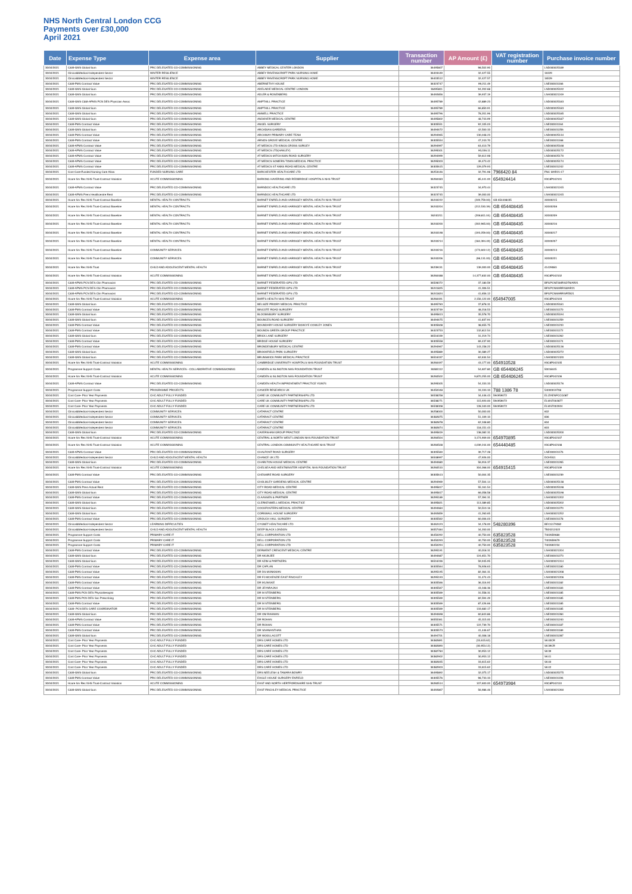NHS North Central London CCG
Payments over £30,000
April 2021
| Date | Expense Type | Expense area | Supplier | Transaction number | AP Amount (£) | VAT registration number | Purchase invoice number |
| --- | --- | --- | --- | --- | --- | --- | --- |
| 30/04/2021 | C&M-GMS Global Sum | PRC DELEGATED CO-COMMISSIONING | ABBEY MEDICAL CENTER LONDON | 36495807 | 98,502.90 | | LND000025189 |
| 30/04/2021 | Clinical&Medical-Independent Sector | WINTER RESILIENCE | ABBEY RAVENSCROFT PARK NURSING HOME | 36403449 | 32,427.55 | | 16329 |
| 30/04/2021 | Clinical&Medical-Independent Sector | WINTER RESILIENCE | ABBEY RAVENSCROFT PARK NURSING HOME | 36403512 | 32,427.57 | | 16529 |
| 30/04/2021 | C&M-PMS Contract Value | PRC DELEGATED CO-COMMISSIONING | ABERNETHY HOUSE | 36323747 | 99,211.49 | | LNE000031166 |
| 30/04/2021 | C&M-GMS Global Sum | PRC DELEGATED CO-COMMISSIONING | ADELAIDE MEDICAL CENTRE LONDON | 36495811 | 94,202.68 | | LND000025192 |
| 30/04/2021 | C&M-GMS Global Sum | PRC DELEGATED CO-COMMISSIONING | ADLER & ROSENBERG | 36492856 | 39,937.19 | | LNH000021249 |
| 30/04/2021 | C&M-GMS C&M-APMS PCN DES Physician Assoc | PRC DELEGATED CO-COMMISSIONING | AMPTHILL PRACTICE | 36495789 | 42,889.23 | | LND000025183 |
| 30/04/2021 | C&M-GMS Global Sum | PRC DELEGATED CO-COMMISSIONING | AMPTHILL PRACTICE | 36495789 | 66,850.91 | | LND000025183 |
| 30/04/2021 | C&M-GMS Global Sum | PRC DELEGATED CO-COMMISSIONING | AMWELL PRACTICE | 36495796 | 78,201.96 | | LND000025185 |
| 30/04/2021 | C&M-GMS Global Sum | PRC DELEGATED CO-COMMISSIONING | ANDOVER MEDICAL CENTRE | 36495802 | 48,743.99 | | LND000025187 |
| 30/04/2021 | C&M-PMS Contract Value | PRC DELEGATED CO-COMMISSIONING | ANGEL SURGERY | 36305551 | 92,105.03 | | LNE000031164 |
| 30/04/2021 | C&M-GMS Global Sum | PRC DELEGATED CO-COMMISSIONING | ARCADIAN GARDENS | 36494672 | 42,500.33 | | LNE000031256 |
| 30/04/2021 | C&M-PMS Contract Value | PRC DELEGATED CO-COMMISSIONING | ARCHWAY PRIMARY CARE TEAM | 36294965 | 130,048.23 | | LND000025134 |
| 30/04/2021 | C&M-PMS Contract Value | PRC DELEGATED CO-COMMISSIONING | ARNOS GROVE MEDICAL CENTRE | 36305554 | 47,243.70 | | LNE000031168 |
| 30/04/2021 | C&M-APMS Contract Value | PRC DELEGATED CO-COMMISSIONING | AT MEDICS LTD KINGS CROSS SURGEY | 36294997 | 63,410.79 | | LND000025168 |
| 30/04/2021 | C&M-APMS Contract Value | PRC DELEGATED CO-COMMISSIONING | AT MEDICS LTD(HANLEY) | 36295001 | 90,036.11 | | LND000025172 |
| 30/04/2021 | C&M-APMS Contract Value | PRC DELEGATED CO-COMMISSIONING | AT MEDICS MITCHISON ROAD SURGERY | 36294999 | 59,612.98 | | LND000025170 |
| 30/04/2021 | C&M-APMS Contract Value | PRC DELEGATED CO-COMMISSIONING | AT MEDICS SOMERS TOWN MEDICAL PRACTICE | 36295003 | 49,473.42 | | LND000025174 |
| 30/04/2021 | C&M-APMS Contract Value | PRC DELEGATED CO-COMMISSIONING | AT MEDICS ST ANNS ROAD MEDICAL CENTRE | 36305615 | 129,079.93 | | LNE000031242 |
| 30/04/2021 | Cont Care-Funded Nursing Care Allow | FUNDED NURSING CARE | BARCHESTER HEALTHCARE LTD | 36253446 | 32,791.98 | 7966420 84 | FNC MAR21-17 |
| 30/04/2021 | Hcare Srv Rec NHS Trust-Contract Variation | ACUTE COMMISSIONING | BARKING HAVERING AND REDBRIDGE HOSPITALS NHS TRUST | 36260483 | 85,441.00 | 654924414 | 93C8P042101 |
| 30/04/2021 | C&M-APMS Contract Value | PRC DELEGATED CO-COMMISSIONING | BARNDOC HEALTHCARE LTD | 36323745 | 34,970.44 | | LNH000021245 |
| 30/04/2021 | C&M-APMS Prem Healthcentre Rent | PRC DELEGATED CO-COMMISSIONING | BARNDOC HEALTHCARE LTD | 36323745 | 39,000.00 | | LNH000021245 |
| 30/04/2021 | Hcare Srv Rec NHS Trust-Contract Baseline | MENTAL HEALTH CONTRACTS | BARNET ENFIELD AND HARINGEY MENTAL HEALTH NHS TRUST | 36240222 | (249,759.00) | GB 654408435 | X0000215 |
| 30/04/2021 | Hcare Srv Rec NHS Trust-Contract Baseline | MENTAL HEALTH CONTRACTS | BARNET ENFIELD AND HARINGEY MENTAL HEALTH NHS TRUST | 36240204 | (212,530.39) | GB 654408435 | X0000208 |
| 30/04/2021 | Hcare Srv Rec NHS Trust-Contract Baseline | MENTAL HEALTH CONTRACTS | BARNET ENFIELD AND HARINGEY MENTAL HEALTH NHS TRUST | 36240211 | (208,811.04) | GB 654408435 | X0000209 |
| 30/04/2021 | Hcare Srv Rec NHS Trust-Contract Baseline | MENTAL HEALTH CONTRACTS | BARNET ENFIELD AND HARINGEY MENTAL HEALTH NHS TRUST | 36240200 | (202,965.00) | GB 654408435 | X0000216 |
| 30/04/2021 | Hcare Srv Rec NHS Trust-Contract Baseline | MENTAL HEALTH CONTRACTS | BARNET ENFIELD AND HARINGEY MENTAL HEALTH NHS TRUST | 36240198 | (193,259.00) | GB 654408435 | X0000217 |
| 30/04/2021 | Hcare Srv Rec NHS Trust-Contract Baseline | MENTAL HEALTH CONTRACTS | BARNET ENFIELD AND HARINGEY MENTAL HEALTH NHS TRUST | 36240214 | (184,394.49) | GB 654408435 | X0000207 |
| 30/04/2021 | Hcare Srv Rec NHS Trust-Contract Baseline | COMMUNITY SERVICES | BARNET ENFIELD AND HARINGEY MENTAL HEALTH NHS TRUST | 36240216 | (173,602.12) | GB 654408435 | X0000213 |
| 30/04/2021 | Hcare Srv Rec NHS Trust-Contract Baseline | COMMUNITY SERVICES | BARNET ENFIELD AND HARINGEY MENTAL HEALTH NHS TRUST | 36240206 | (98,131.00) | GB 654408435 | X0000221 |
| 30/04/2021 | Hcare Srv Rec NHS Trust | CHILD AND ADOLESCENT MENTAL HEALTH | BARNET ENFIELD AND HARINGEY MENTAL HEALTH NHS TRUST | 36239431 | 139,000.00 | GB 654408435 | 41429083 |
| 30/04/2021 | Hcare Srv Rec NHS Trust-Contract Variation | ACUTE COMMISSIONING | BARNET ENFIELD AND HARINGEY MENTAL HEALTH NHS TRUST | 36260488 | 14,377,832.00 | GB 654408435 | 93C8P042102 |
| 30/04/2021 | C&M-APMS PCN DES Clin Pharmacist | PRC DELEGATED CO-COMMISSIONING | BARNET FEDERATED GPS LTD | 36528372 | 37,180.59 | | BFGPCNESMRSDTMAR21 |
| 30/04/2021 | C&M-APMS PCN DES Clin Pharmacist | PRC DELEGATED CO-COMMISSIONING | BARNET FEDERATED GPS LTD | 36241825 | 41,306.51 | | BFGPCNMARRSMAR21 |
| 30/04/2021 | C&M-APMS PCN DES Clin Pharmacist | PRC DELEGATED CO-COMMISSIONING | BARNET FEDERATED GPS LTD | 36241824 | 41,656.12 | | BFGPCNMARRSFEB21 |
| 30/04/2021 | Hcare Srv Rec NHS Trust-Contract Variation | ACUTE COMMISSIONING | BARTS HEALTH NHS TRUST | 36260491 | 2,156,122.00 | 654947005 | 93C8P042103 |
| 30/04/2021 | C&M-GMS Global Sum | PRC DELEGATED CO-COMMISSIONING | BELSIZE PRIORY MEDICAL PRACTICE | 36495783 | 37,878.31 | | LND000025181 |
| 30/04/2021 | C&M-PMS Contract Value | PRC DELEGATED CO-COMMISSIONING | BINCOTE ROAD SURGERY | 36323749 | 48,218.53 | | LNE000031170 |
| 30/04/2021 | C&M-GMS Global Sum | PRC DELEGATED CO-COMMISSIONING | BLOOMSBURY SURGERY | 36495813 | 35,578.70 | | LND000025194 |
| 30/04/2021 | C&M-GMS Global Sum | PRC DELEGATED CO-COMMISSIONING | BOUNCES ROAD SURGERY | 36494675 | 41,837.94 | | LNE000031259 |
| 30/04/2021 | C&M-PMS Contract Value | PRC DELEGATED CO-COMMISSIONING | BOUNDARY HOUSE SURGERY BOAKYE COWLEY JONES | 36305608 | 38,655.75 | | LNE000031233 |
| 30/04/2021 | C&M-PMS Contract Value | PRC DELEGATED CO-COMMISSIONING | BOUNDS GREEN GROUP PRACTICE | 36323753 | 132,812.54 | | LNE000031172 |
| 30/04/2021 | C&M-GMS Global Sum | PRC DELEGATED CO-COMMISSIONING | BRICK LANE SURGERY | 36516339 | 31,219.74 | | LNE000031262 |
| 30/04/2021 | C&M-PMS Contract Value | PRC DELEGATED CO-COMMISSIONING | BRIDGE HOUSE SURGERY | 36305558 | 69,437.90 | | LNE000031174 |
| 30/04/2021 | C&M-PMS Contract Value | PRC DELEGATED CO-COMMISSIONING | BRONDESBURY MEDICAL CENTRE | 36294967 | 143,158.22 | | LND000025136 |
| 30/04/2021 | C&M-GMS Global Sum | PRC DELEGATED CO-COMMISSIONING | BROOKFIELD PARK SURGERY | 36495889 | 30,389.27 | | LND000025272 |
| 30/04/2021 | C&M-GMS Global Sum | PRC DELEGATED CO-COMMISSIONING | BRUNSWICK PARK MEDICAL PRACTICE | 36516337 | 62,634.54 | | LNH000021320 |
| 30/04/2021 | Hcare Srv Rec NHS Trust-Contract Variation | ACUTE COMMISSIONING | CAMBRIDGE UNIVERSITY HOSPITALS NHS FOUNDATION TRUST | 36260497 | 43,177.00 | 654910528 | 93C8P042105 |
| 30/04/2021 | Programme Support Costs | MENTAL HEALTH SERVICES - COLLABORATIVE COMMISSIONING | CAMDEN & ISLINGTON NHS FOUNDATION TRUST | 36383112 | 54,607.80 | GB 654406245 | 50018445 |
| 30/04/2021 | Hcare Srv Rec NHS Trust-Contract Variation | ACUTE COMMISSIONING | CAMDEN & ISLINGTON NHS FOUNDATION TRUST | 36260502 | 9,870,255.00 | GB 654406245 | 93C8P042106 |
| 30/04/2021 | C&M-APMS Contract Value | PRC DELEGATED CO-COMMISSIONING | CAMDEN HEALTH IMPROVEMENT PRACTICE Y02674 | 36295005 | 54,333.33 | | LND000025176 |
| 30/04/2021 | Programme Support Costs | PROGRAMME PROJECTS | CANCER RESEARCH UK | 36450348 | 33,333.33 | 788 1386 78 | 54000019708 |
| 30/04/2021 | Cont Care- Prior Year Payments | CHC ADULT FULLY FUNDED | CARE UK COMMUNITY PARTNERSHIPS LTD | 36538258 | 34,446.43 | 594959072 | ELIZAENFCCG087 |
| 30/04/2021 | Cont Care- Prior Year Payments | CHC ADULT FULLY FUNDED | CARE UK COMMUNITY PARTNERSHIPS LTD | 36538271 | 115,920.00 | 594959072 | ELMST002877 |
| 30/04/2021 | Cont Care- Prior Year Payments | CHC ADULT FULLY FUNDED | CARE UK COMMUNITY PARTNERSHIPS LTD | 36538308 | 128,340.00 | 594959072 | ELMST002924 |
| 30/04/2021 | Clinical&Medical-Independent Sector | COMMUNITY SERVICES | CATARACT CENTRE | 36258000 | 50,000.00 | | 602 |
| 30/04/2021 | Clinical&Medical-Independent Sector | COMMUNITY SERVICES | CATARACT CENTRE | 36382875 | 51,109.10 | | 606 |
| 30/04/2021 | Clinical&Medical-Independent Sector | COMMUNITY SERVICES | CATARACT CENTRE | 36382878 | 62,348.80 | | 604 |
| 30/04/2021 | Clinical&Medical-Independent Sector | COMMUNITY SERVICES | CATARACT CENTRE | 36382874 | 118,151.43 | | 603 |
| 30/04/2021 | C&M-GMS Global Sum | PRC DELEGATED CO-COMMISSIONING | CAVERSHAM GROUP PRACTICE | 36495819 | 138,082.31 | | LND000025200 |
| 30/04/2021 | Hcare Srv Rec NHS Trust-Contract Variation | ACUTE COMMISSIONING | CENTRAL & NORTH WEST LONDON NHS FOUNDATION TRUST | 36260504 | 3,174,909.00 | 654970895 | 93C8P042107 |
| 30/04/2021 | Hcare Srv Rec NHS Trust-Contract Variation | ACUTE COMMISSIONING | CENTRAL LONDON COMMUNITY HEALTHCARE NHS TRUST | 36260508 | 4,039,244.00 | 654440485 | 93C8P042108 |
| 30/04/2021 | C&M-APMS Contract Value | PRC DELEGATED CO-COMMISSIONING | CHALFONT ROAD SURGERY | 36305560 | 39,717.28 | | LNE000031176 |
| 30/04/2021 | Clinical&Medical-Independent Sector | CHILD AND ADOLESCENT MENTAL HEALTH | CHANCE UK LTD | 36548997 | 47,926.00 | | DOH5G1 |
| 30/04/2021 | C&M-GMS Global Sum | PRC DELEGATED CO-COMMISSIONING | CHARLTON HOUSE MEDICAL CENTRE | 36494680 | 56,916.37 | | LNE000031265 |
| 30/04/2021 | Hcare Srv Rec NHS Trust-Contract Variation | ACUTE COMMISSIONING | CHELSEA AND WESTMINSTER HOSPITAL NHS FOUNDATION TRUST | 36260510 | 304,068.00 | 654915415 | 93C8P042109 |
| 30/04/2021 | C&M-PMS Contract Value | PRC DELEGATED CO-COMMISSIONING | CHESHIRE ROAD SURGERY | 36305613 | 50,004.35 | | LNE000031239 |
| 30/04/2021 | C&M-PMS Contract Value | PRC DELEGATED CO-COMMISSIONING | CHOLMLEY GARDENS MEDICAL CENTRE | 36294969 | 57,504.14 | | LND000025138 |
| 30/04/2021 | C&M-GMS Prem Actual Rent | PRC DELEGATED CO-COMMISSIONING | CITY ROAD MEDICAL CENTRE | 36495817 | 55,161.54 | | LND000025198 |
| 30/04/2021 | C&M-GMS Global Sum | PRC DELEGATED CO-COMMISSIONING | CITY ROAD MEDICAL CENTRE | 36495817 | 66,058.58 | | LND000025198 |
| 30/04/2021 | C&M-PMS Contract Value | PRC DELEGATED CO-COMMISSIONING | CLAASSEN & PARTNER | 36295189 | 57,394.31 | | LNH000021202 |
| 30/04/2021 | C&M-GMS Global Sum | PRC DELEGATED CO-COMMISSIONING | CLERKENWELL MEDICAL PRACTICE | 36495821 | 113,389.85 | | LND000025202 |
| 30/04/2021 | C&M-GMS Global Sum | PRC DELEGATED CO-COMMISSIONING | COCKFOSTERS MEDICAL CENTRE | 36494684 | 50,510.16 | | LNE000031270 |
| 30/04/2021 | C&M-GMS Global Sum | PRC DELEGATED CO-COMMISSIONING | CORNWALL HOUSE SURGERY | 36492859 | 41,260.65 | | LNH000021252 |
| 30/04/2021 | C&M-PMS Contract Value | PRC DELEGATED CO-COMMISSIONING | CROUCH HALL SURGERY | 36305562 | 60,006.03 | | LNE000031178 |
| 30/04/2021 | Clinical&Medical-Independent Sector | LEARNING DIFFICULTIES | CYGNET HEALTHCARE LTD | 36462423 | 34,178.00 | 548280396 | BECG179282 |
| 30/04/2021 | Clinical&Medical-Independent Sector | CHILD AND ADOLESCENT MENTAL HEALTH | DEEP BLACK LONDON | 36557484 | 34,200.00 | | TB20212022 |
| 30/04/2021 | Programme Support Costs | PRIMARY CARE IT | DELL CORPORATION LTD | 36450292 | 40,750.00 | 635823528 | 7402659680 |
| 30/04/2021 | Programme Support Costs | PRIMARY CARE IT | DELL CORPORATION LTD | 36450293 | 40,750.00 | 635823528 | 7402659679 |
| 30/04/2021 | Programme Support Costs | PRIMARY CARE IT | DELL CORPORATION LTD | 36450294 | 40,750.00 | 635823528 | 7402692234 |
| 30/04/2021 | C&M-PMS Contract Value | PRC DELEGATED CO-COMMISSIONING | DERWENT CRESCENT MEDICAL CENTRE | 36295191 | 40,018.31 | | LNH000021204 |
| 30/04/2021 | C&M-GMS Global Sum | PRC DELEGATED CO-COMMISSIONING | DR AKUNJEE | 36494687 | 124,651.70 | | LNE000031273 |
| 30/04/2021 | C&M-GMS Global Sum | PRC DELEGATED CO-COMMISSIONING | DR AZIM & PARTNERS | 36516336 | 59,945.95 | | LNH000021314 |
| 30/04/2021 | C&M-PMS Contract Value | PRC DELEGATED CO-COMMISSIONING | DR CAPLAN | 36305564 | 78,928.63 | | LNE000031180 |
| 30/04/2021 | C&M-PMS Contract Value | PRC DELEGATED CO-COMMISSIONING | DR DS MONKMAN | 36295195 | 82,364.31 | | LNH000021208 |
| 30/04/2021 | C&M-PMS Contract Value | PRC DELEGATED CO-COMMISSIONING | DR FJ MCKENZIE EAST FINCHLEY | 36295193 | 31,474.43 | | LNH000021206 |
| 30/04/2021 | C&M-PMS Contract Value | PRC DELEGATED CO-COMMISSIONING | DR IKUWUKE | 36305566 | 36,316.92 | | LNE000031182 |
| 30/04/2021 | C&M-PMS Contract Value | PRC DELEGATED CO-COMMISSIONING | DR JEYARAJAH | 36305567 | 43,348.36 | | LNE000031183 |
| 30/04/2021 | C&M-PMS PCN DES Physiotherapist | PRC DELEGATED CO-COMMISSIONING | DR M STEINBERG | 36305569 | 31,558.31 | | LNE000031185 |
| 30/04/2021 | C&M-PMS PCN DES Soc Prescribing | PRC DELEGATED CO-COMMISSIONING | DR M STEINBERG | 36305569 | 82,594.49 | | LNE000031185 |
| 30/04/2021 | C&M-PMS Contract Value | PRC DELEGATED CO-COMMISSIONING | DR M STEINBERG | 36305569 | 87,426.66 | | LNE000031185 |
| 30/04/2021 | C&M- PCN DES CARE COORDINATOR | PRC DELEGATED CO-COMMISSIONING | DR M STEINBERG | 36305569 | 133,682.17 | | LNE000031185 |
| 30/04/2021 | C&M-GMS Global Sum | PRC DELEGATED CO-COMMISSIONING | DR OM RAHMAN | 36494698 | 60,843.86 | | LNE000031284 |
| 30/04/2021 | C&M-APMS Contract Value | PRC DELEGATED CO-COMMISSIONING | DR ROHAN | 36555361 | 45,315.00 | | LNE000031240 |
| 30/04/2021 | C&M-PMS Contract Value | PRC DELEGATED CO-COMMISSIONING | DR ROHAN | 36305571 | 122,739.70 | | LNE000031187 |
| 30/04/2021 | C&M-PMS Contract Value | PRC DELEGATED CO-COMMISSIONING | DR SIVANANTHAN | 36305573 | 41,446.67 | | LNE000031189 |
| 30/04/2021 | C&M-GMS Global Sum | PRC DELEGATED CO-COMMISSIONING | DR WOOLLACOTT | 36494701 | 40,308.18 | | LNE000031287 |
| 30/04/2021 | Cont Care- Prior Year Payments | CHC ADULT FULLY FUNDED | DRS CARE HOMES LTD | 36382891 | (33,615.62) | | SK40CR |
| 30/04/2021 | Cont Care- Prior Year Payments | CHC ADULT FULLY FUNDED | DRS CARE HOMES LTD | 36382890 | (30,953.12) | | SK39CR |
| 30/04/2021 | Cont Care- Prior Year Payments | CHC ADULT FULLY FUNDED | DRS CARE HOMES LTD | 36382784 | 30,953.12 | | SK39 |
| 30/04/2021 | Cont Care- Prior Year Payments | CHC ADULT FULLY FUNDED | DRS CARE HOMES LTD | 36382902 | 30,953.12 | | SK41 |
| 30/04/2021 | Cont Care- Prior Year Payments | CHC ADULT FULLY FUNDED | DRS CARE HOMES LTD | 36382835 | 33,615.62 | | SK40 |
| 30/04/2021 | Cont Care- Prior Year Payments | CHC ADULT FULLY FUNDED | DRS CARE HOMES LTD | 36382903 | 33,615.62 | | SK42 |
| 30/04/2021 | C&M-GMS Global Sum | PRC DELEGATED CO-COMMISSIONING | DRS NEELESH & TAMARA BOWRY | 36495892 | 32,075.17 | | LND000025275 |
| 30/04/2021 | C&M-PMS Contract Value | PRC DELEGATED CO-COMMISSIONING | EAGLE HOUSE SURGERY ENFIELD | 36305576 | 98,733.33 | | LNE000031196 |
| 30/04/2021 | Hcare Srv Rec NHS Trust-Contract Variation | ACUTE COMMISSIONING | EAST AND NORTH HERTFORDSHIRE NHS TRUST | 36260514 | 107,600.00 | 654973984 | 93C8P042110 |
| 30/04/2021 | C&M-GMS Global Sum | PRC DELEGATED CO-COMMISSIONING | EAST FINCHLEY MEDICAL PRACTICE | 36492867 | 56,986.46 | | LNH000021260 |